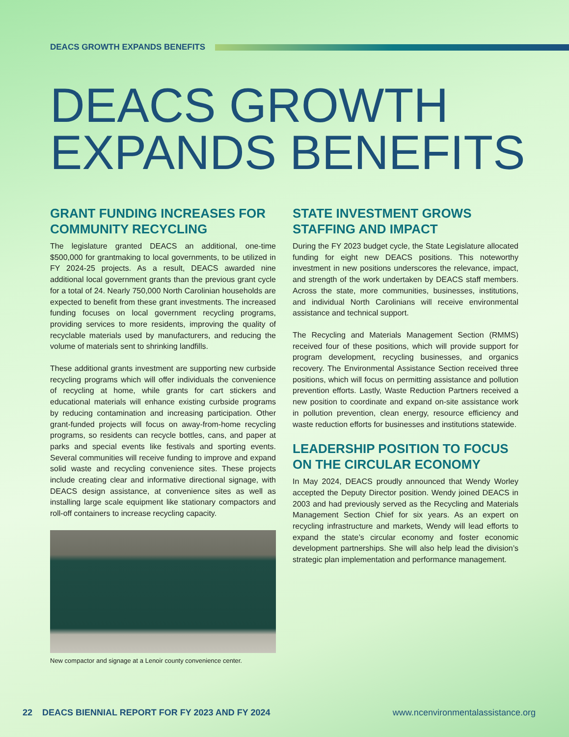DEACS GROWTH EXPANDS BENEFITS
DEACS GROWTH
EXPANDS BENEFITS
GRANT FUNDING INCREASES FOR COMMUNITY RECYCLING
The legislature granted DEACS an additional, one-time $500,000 for grantmaking to local governments, to be utilized in FY 2024-25 projects. As a result, DEACS awarded nine additional local government grants than the previous grant cycle for a total of 24. Nearly 750,000 North Carolinian households are expected to benefit from these grant investments. The increased funding focuses on local government recycling programs, providing services to more residents, improving the quality of recyclable materials used by manufacturers, and reducing the volume of materials sent to shrinking landfills.
These additional grants investment are supporting new curbside recycling programs which will offer individuals the convenience of recycling at home, while grants for cart stickers and educational materials will enhance existing curbside programs by reducing contamination and increasing participation. Other grant-funded projects will focus on away-from-home recycling programs, so residents can recycle bottles, cans, and paper at parks and special events like festivals and sporting events. Several communities will receive funding to improve and expand solid waste and recycling convenience sites. These projects include creating clear and informative directional signage, with DEACS design assistance, at convenience sites as well as installing large scale equipment like stationary compactors and roll-off containers to increase recycling capacity.
New compactor and signage at a Lenoir county convenience center.
STATE INVESTMENT GROWS STAFFING AND IMPACT
During the FY 2023 budget cycle, the State Legislature allocated funding for eight new DEACS positions. This noteworthy investment in new positions underscores the relevance, impact, and strength of the work undertaken by DEACS staff members. Across the state, more communities, businesses, institutions, and individual North Carolinians will receive environmental assistance and technical support.
The Recycling and Materials Management Section (RMMS) received four of these positions, which will provide support for program development, recycling businesses, and organics recovery. The Environmental Assistance Section received three positions, which will focus on permitting assistance and pollution prevention efforts. Lastly, Waste Reduction Partners received a new position to coordinate and expand on-site assistance work in pollution prevention, clean energy, resource efficiency and waste reduction efforts for businesses and institutions statewide.
LEADERSHIP POSITION TO FOCUS ON THE CIRCULAR ECONOMY
In May 2024, DEACS proudly announced that Wendy Worley accepted the Deputy Director position. Wendy joined DEACS in 2003 and had previously served as the Recycling and Materials Management Section Chief for six years. As an expert on recycling infrastructure and markets, Wendy will lead efforts to expand the state’s circular economy and foster economic development partnerships. She will also help lead the division’s strategic plan implementation and performance management.
22 DEACS BIENNIAL REPORT FOR FY 2023 AND FY 2024 www.ncenvironmentalassistance.org